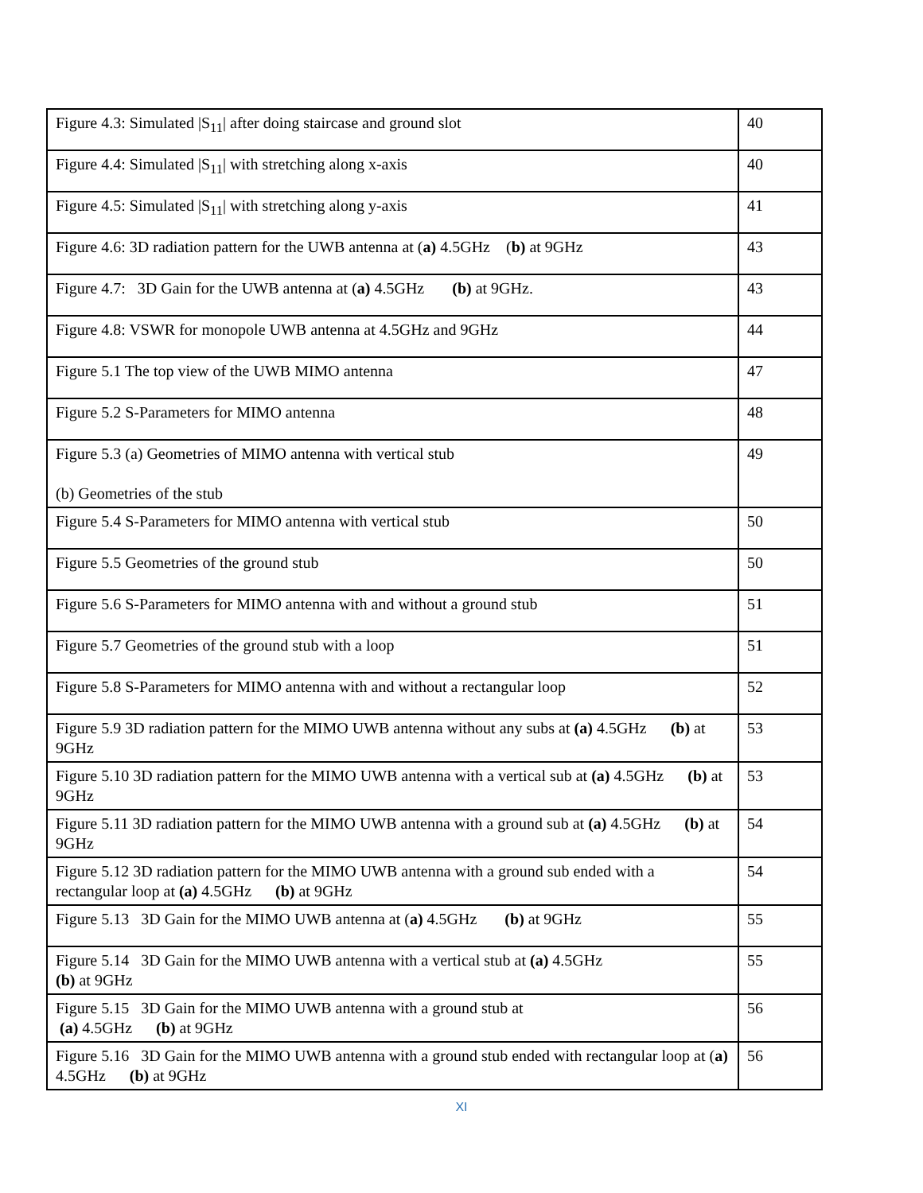| Figure 4.3: Simulated /S<sub>11</sub>/ after doing staircase and ground slot | 40 |
| Figure 4.4: Simulated /S<sub>11</sub>/ with stretching along x-axis | 40 |
| Figure 4.5: Simulated /S<sub>11</sub>/ with stretching along y-axis | 41 |
| Figure 4.6: 3D radiation pattern for the UWB antenna at ( a) 4.5GHz ( b) at 9GHz | 43 |
| Figure 4.7: 3D Gain for the UWB antenna at ( a) 4.5GHz (b) at 9GHz. | 43 |
| Figure 4.8: VSWR for monopole UWB antenna at 4.5GHz and 9GHz | 44 |
| Figure 5.1 The top view of the UWB MIMO antenna | 47 |
| Figure 5.2 S-Parameters for MIMO antenna | 48 |
| Figure 5.3 (a) Geometries of MIMO antenna with vertical stub (b) Geometries of the stub | 49 |
| Figure 5.4 S-Parameters for MIMO antenna with vertical stub | 50 |
| Figure 5.5 Geometries of the ground stub | 50 |
| Figure 5.6 S-Parameters for MIMO antenna with and without a ground stub | 51 |
| Figure 5.7 Geometries of the ground stub with a loop | 51 |
| Figure 5.8 S-Parameters for MIMO antenna with and without a rectangular loop | 52 |
| Figure 5.9 3D radiation pattern for the MIMO UWB antenna without any subs at (a) 4.5GHz (b) at 9GHz | 53 |
| Figure 5.10 3D radiation pattern for the MIMO UWB antenna with a vertical sub at (a) 4.5GHz (b) at 9GHz | 53 |
| Figure 5.11 3D radiation pattern for the MIMO UWB antenna with a ground sub at (a) 4.5GHz (b) at 9GHz | 54 |
| Figure 5.12 3D radiation pattern for the MIMO UWB antenna with a ground sub ended with a rectangular loop at (a) 4.5GHz (b) at 9GHz | 54 |
| Figure 5.13 3D Gain for the MIMO UWB antenna at ( a) 4.5GHz (b) at 9GHz | 55 |
| Figure 5.14 3D Gain for the MIMO UWB antenna with a vertical stub at (a) 4.5GHz (b) at 9GHz | 55 |
| Figure 5.15 3D Gain for the MIMO UWB antenna with a ground stub at (a) 4.5GHz (b) at 9GHz | 56 |
| Figure 5.16 3D Gain for the MIMO UWB antenna with a ground stub ended with rectangular loop at ( a) 4.5GHz (b) at 9GHz | 56 |
XI